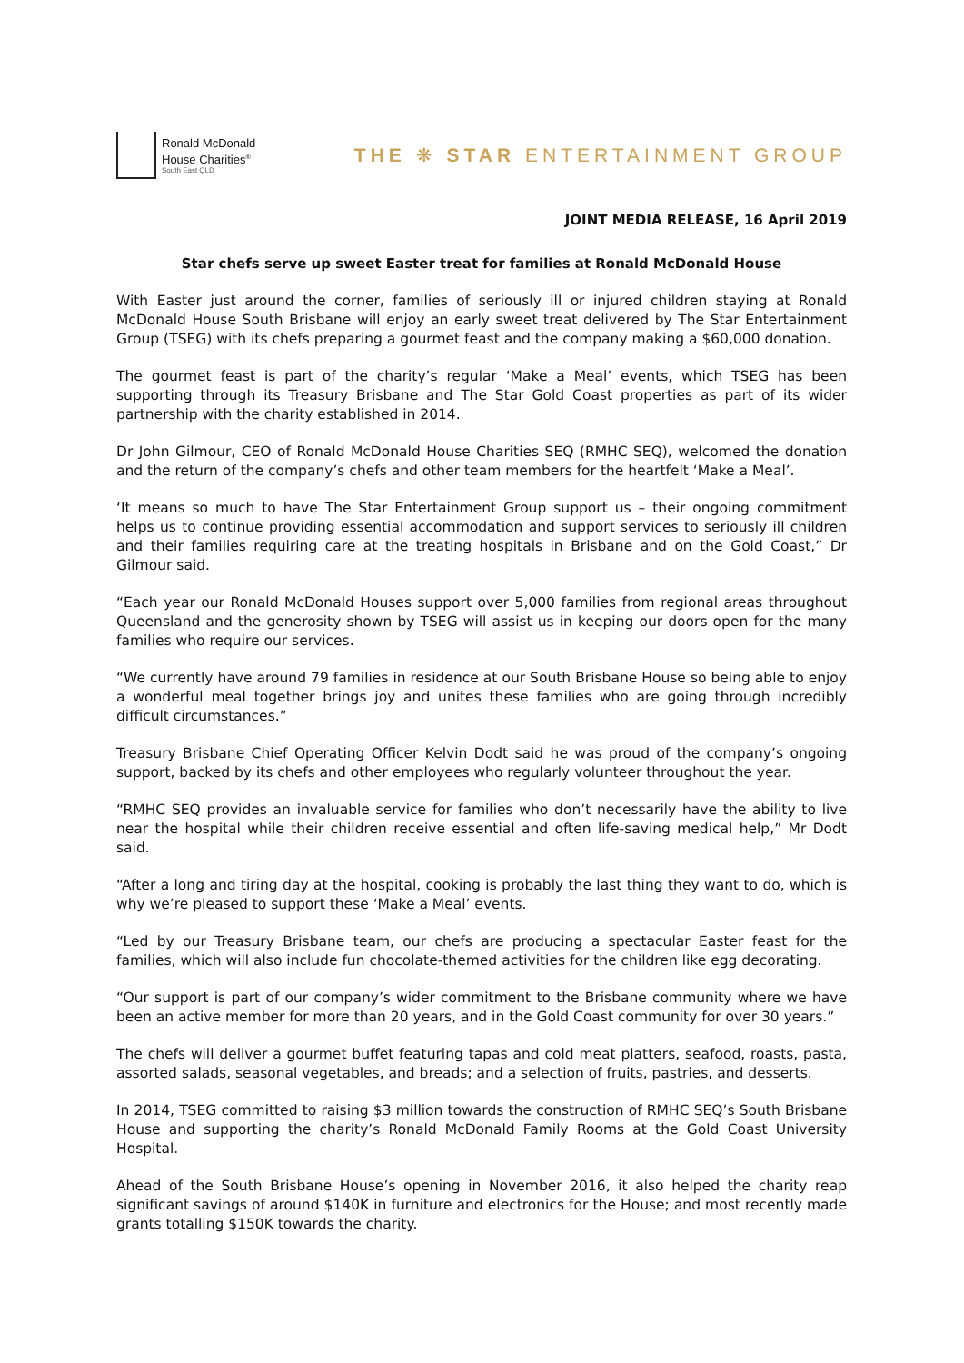Ronald McDonald
House Charities<sup>®</sup>
South East QLD
THE ❋ STAR ENTERTAINMENT GROUP
JOINT MEDIA RELEASE, 16 April 2019
Star chefs serve up sweet Easter treat for families at Ronald McDonald House
With Easter just around the corner, families of seriously ill or injured children staying at Ronald McDonald House South Brisbane will enjoy an early sweet treat delivered by The Star Entertainment Group (TSEG) with its chefs preparing a gourmet feast and the company making a $60,000 donation.
The gourmet feast is part of the charity’s regular ‘Make a Meal’ events, which TSEG has been supporting through its Treasury Brisbane and The Star Gold Coast properties as part of its wider partnership with the charity established in 2014.
Dr John Gilmour, CEO of Ronald McDonald House Charities SEQ (RMHC SEQ), welcomed the donation and the return of the company’s chefs and other team members for the heartfelt ‘Make a Meal’.
‘It means so much to have The Star Entertainment Group support us – their ongoing commitment helps us to continue providing essential accommodation and support services to seriously ill children and their families requiring care at the treating hospitals in Brisbane and on the Gold Coast,” Dr Gilmour said.
“Each year our Ronald McDonald Houses support over 5,000 families from regional areas throughout Queensland and the generosity shown by TSEG will assist us in keeping our doors open for the many families who require our services.
“We currently have around 79 families in residence at our South Brisbane House so being able to enjoy a wonderful meal together brings joy and unites these families who are going through incredibly difficult circumstances.”
Treasury Brisbane Chief Operating Officer Kelvin Dodt said he was proud of the company’s ongoing support, backed by its chefs and other employees who regularly volunteer throughout the year.
“RMHC SEQ provides an invaluable service for families who don’t necessarily have the ability to live near the hospital while their children receive essential and often life-saving medical help,” Mr Dodt said.
“After a long and tiring day at the hospital, cooking is probably the last thing they want to do, which is why we’re pleased to support these ‘Make a Meal’ events.
“Led by our Treasury Brisbane team, our chefs are producing a spectacular Easter feast for the families, which will also include fun chocolate-themed activities for the children like egg decorating.
“Our support is part of our company’s wider commitment to the Brisbane community where we have been an active member for more than 20 years, and in the Gold Coast community for over 30 years.”
The chefs will deliver a gourmet buffet featuring tapas and cold meat platters, seafood, roasts, pasta, assorted salads, seasonal vegetables, and breads; and a selection of fruits, pastries, and desserts.
In 2014, TSEG committed to raising $3 million towards the construction of RMHC SEQ’s South Brisbane House and supporting the charity’s Ronald McDonald Family Rooms at the Gold Coast University Hospital.
Ahead of the South Brisbane House’s opening in November 2016, it also helped the charity reap significant savings of around $140K in furniture and electronics for the House; and most recently made grants totalling $150K towards the charity.